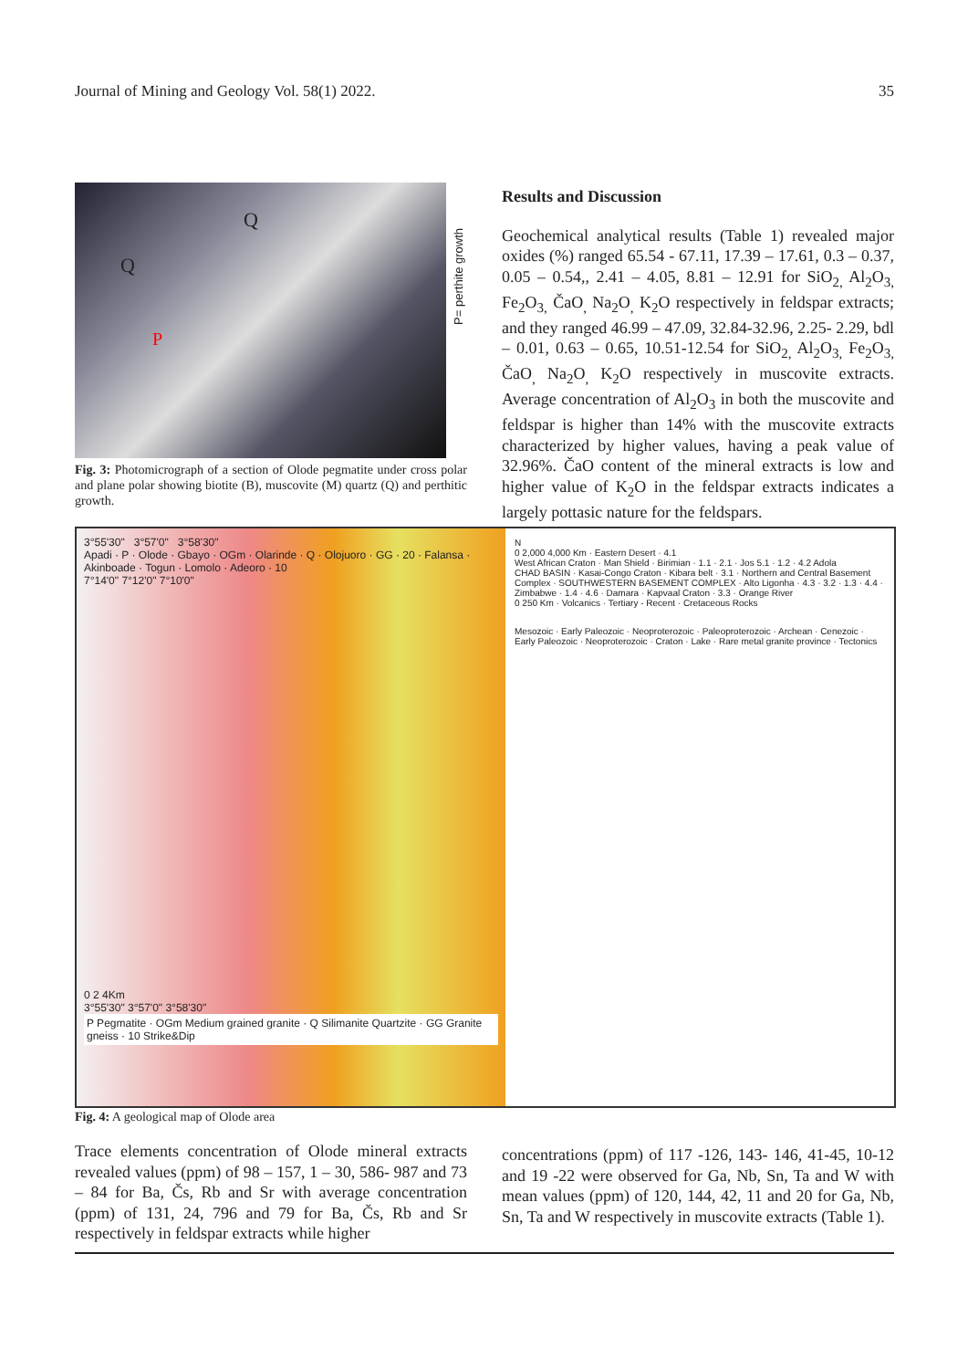Journal of Mining and Geology Vol. 58(1) 2022. 35
Q
Q
P
P= perthite growth
Fig. 3: Photomicrograph of a section of Olode pegmatite under cross polar and plane polar showing biotite (B), muscovite (M) quartz (Q) and perthitic growth.
Results and Discussion
Geochemical analytical results (Table 1) revealed major oxides (%) ranged 65.54 - 67.11, 17.39 – 17.61, 0.3 – 0.37, 0.05 – 0.54,, 2.41 – 4.05, 8.81 – 12.91 for SiO<sub>2,</sub> Al<sub>2</sub>O<sub>3,</sub> Fe<sub>2</sub>O<sub>3,</sub> ČaO<sub>,</sub> Na<sub>2</sub>O<sub>,</sub> K<sub>2</sub>O respectively in feldspar extracts; and they ranged 46.99 – 47.09, 32.84-32.96, 2.25- 2.29, bdl – 0.01, 0.63 – 0.65, 10.51-12.54 for SiO<sub>2,</sub> Al<sub>2</sub>O<sub>3,</sub> Fe<sub>2</sub>O<sub>3,</sub> ČaO<sub>,</sub> Na<sub>2</sub>O<sub>,</sub> K<sub>2</sub>O respectively in muscovite extracts. Average concentration of Al<sub>2</sub>O<sub>3</sub> in both the muscovite and feldspar is higher than 14% with the muscovite extracts characterized by higher values, having a peak value of 32.96%. ČaO content of the mineral extracts is low and higher value of K<sub>2</sub>O in the feldspar extracts indicates a largely pottasic nature for the feldspars.
3°55'30" 3°57'0" 3°58'30"
Apadi · P · Olode · Gbayo · OGm · Olarinde · Q · Olojuoro · GG · 20 · Falansa · Akinboade · Togun · Lomolo · Adeoro · 10
7°14'0" 7°12'0" 7°10'0"
0 2 4Km
3°55'30" 3°57'0" 3°58'30"
P Pegmatite · OGm Medium grained granite · Q Silimanite Quartzite · GG Granite gneiss · 10 Strike&Dip
N
0 2,000 4,000 Km · Eastern Desert · 4.1
West African Craton · Man Shield · Birimian · 1.1 · 2.1 · Jos 5.1 · 1.2 · 4.2 Adola
CHAD BASIN · Kasai-Congo Craton · Kibara belt · 3.1 · Northern and Central Basement Complex · SOUTHWESTERN BASEMENT COMPLEX · Alto Ligonha · 4.3 · 3.2 · 1.3 · 4.4 · Zimbabwe · 1.4 · 4.6 · Damara · Kapvaal Craton · 3.3 · Orange River
0 250 Km · Volcanics · Tertiary - Recent · Cretaceous Rocks
Mesozoic · Early Paleozoic · Neoproterozoic · Paleoproterozoic · Archean · Cenezoic · Early Paleozoic · Neoproterozoic · Craton · Lake · Rare metal granite province · Tectonics
Fig. 4: A geological map of Olode area
Trace elements concentration of Olode mineral extracts revealed values (ppm) of 98 – 157, 1 – 30, 586- 987 and 73 – 84 for Ba, Čs, Rb and Sr with average concentration (ppm) of 131, 24, 796 and 79 for Ba, Čs, Rb and Sr respectively in feldspar extracts while higher
concentrations (ppm) of 117 -126, 143- 146, 41-45, 10-12 and 19 -22 were observed for Ga, Nb, Sn, Ta and W with mean values (ppm) of 120, 144, 42, 11 and 20 for Ga, Nb, Sn, Ta and W respectively in muscovite extracts (Table 1).